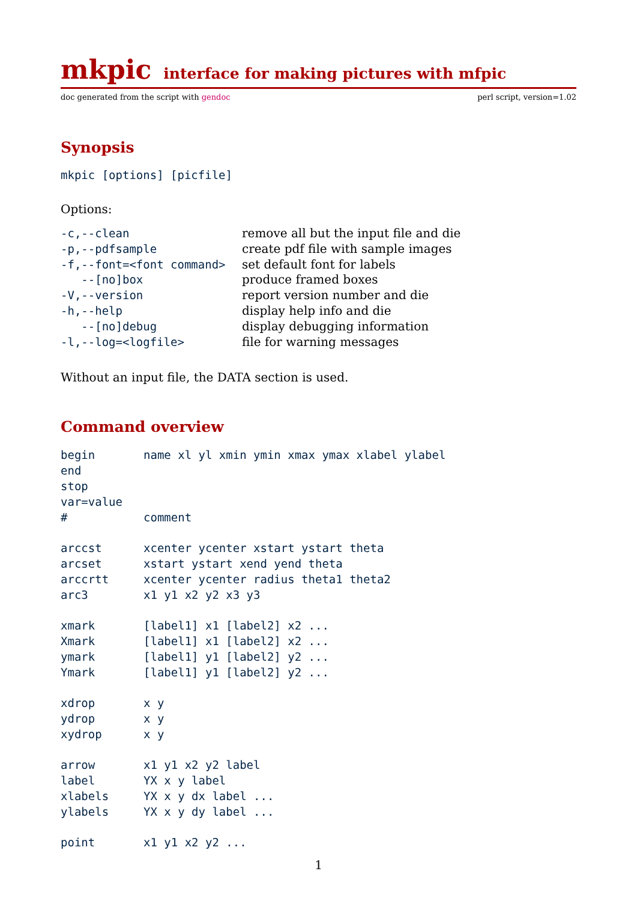mkpic interface for making pictures with mfpic
doc generated from the script with gendoc perl script, version=1.02
Synopsis
mkpic [options] [picfile]
Options:
| -c,--clean | remove all but the input file and die |
| -p,--pdfsample | create pdf file with sample images |
| -f,--font=<font command> | set default font for labels |
| --[no]box | produce framed boxes |
| -V,--version | report version number and die |
| -h,--help | display help info and die |
| --[no]debug | display debugging information |
| -l,--log=<logfile> | file for warning messages |
Without an input file, the DATA section is used.
Command overview
| begin | name xl yl xmin ymin xmax ymax xlabel ylabel |
| end | |
| stop | |
| var=value | |
| # | comment |
| arccst | xcenter ycenter xstart ystart theta |
| arcset | xstart ystart xend yend theta |
| arccrtt | xcenter ycenter radius theta1 theta2 |
| arc3 | x1 y1 x2 y2 x3 y3 |
| xmark | [label1] x1 [label2] x2 ... |
| Xmark | [label1] x1 [label2] x2 ... |
| ymark | [label1] y1 [label2] y2 ... |
| Ymark | [label1] y1 [label2] y2 ... |
| xdrop | x y |
| ydrop | x y |
| xydrop | x y |
| arrow | x1 y1 x2 y2 label |
| label | YX x y label |
| xlabels | YX x y dx label ... |
| ylabels | YX x y dy label ... |
| point | x1 y1 x2 y2 ... |
1